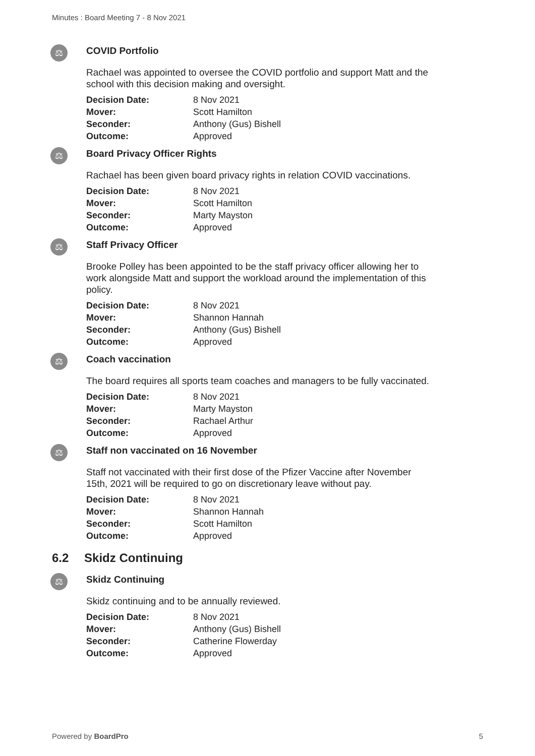Minutes : Board Meeting 7 - 8 Nov 2021
⚖
COVID Portfolio
Rachael was appointed to oversee the COVID portfolio and support Matt and the school with this decision making and oversight.
| Decision Date: | 8 Nov 2021 |
| Mover: | Scott Hamilton |
| Seconder: | Anthony (Gus) Bishell |
| Outcome: | Approved |
⚖
Board Privacy Officer Rights
Rachael has been given board privacy rights in relation COVID vaccinations.
| Decision Date: | 8 Nov 2021 |
| Mover: | Scott Hamilton |
| Seconder: | Marty Mayston |
| Outcome: | Approved |
⚖
Staff Privacy Officer
Brooke Polley has been appointed to be the staff privacy officer allowing her to work alongside Matt and support the workload around the implementation of this policy.
| Decision Date: | 8 Nov 2021 |
| Mover: | Shannon Hannah |
| Seconder: | Anthony (Gus) Bishell |
| Outcome: | Approved |
⚖
Coach vaccination
The board requires all sports team coaches and managers to be fully vaccinated.
| Decision Date: | 8 Nov 2021 |
| Mover: | Marty Mayston |
| Seconder: | Rachael Arthur |
| Outcome: | Approved |
⚖
Staff non vaccinated on 16 November
Staff not vaccinated with their first dose of the Pfizer Vaccine after November 15th, 2021 will be required to go on discretionary leave without pay.
| Decision Date: | 8 Nov 2021 |
| Mover: | Shannon Hannah |
| Seconder: | Scott Hamilton |
| Outcome: | Approved |
6.2 Skidz Continuing
⚖
Skidz Continuing
Skidz continuing and to be annually reviewed.
| Decision Date: | 8 Nov 2021 |
| Mover: | Anthony (Gus) Bishell |
| Seconder: | Catherine Flowerday |
| Outcome: | Approved |
Powered by BoardPro 5